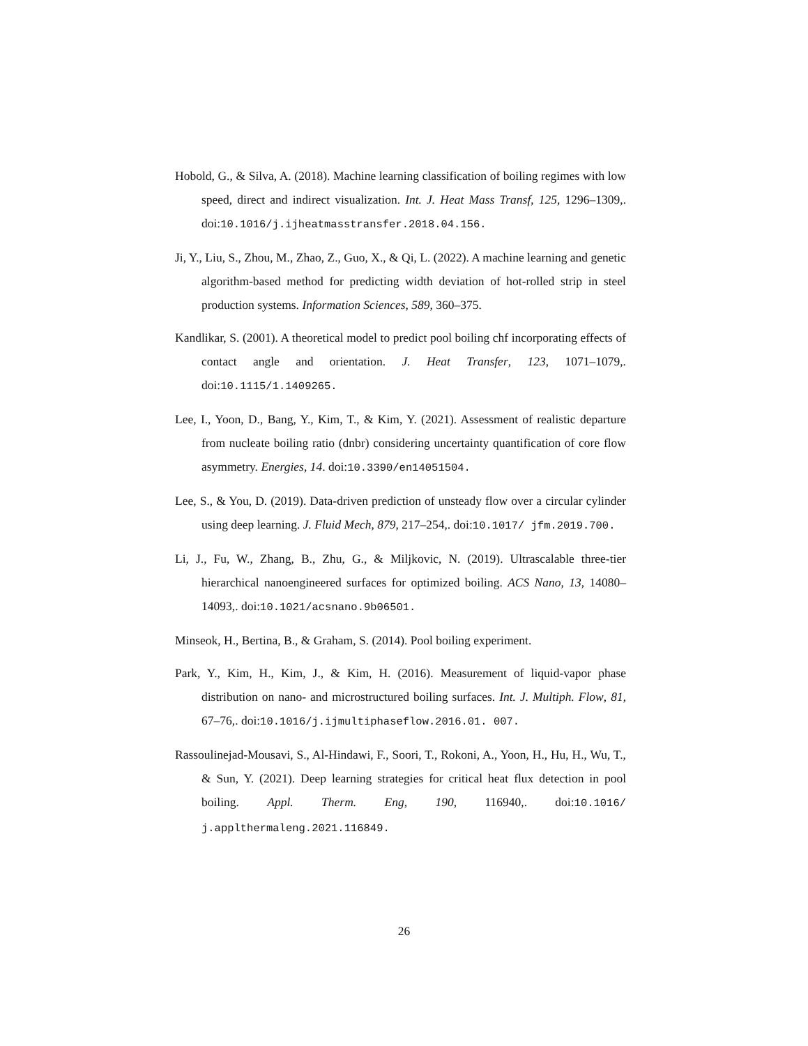Hobold, G., & Silva, A. (2018). Machine learning classification of boiling regimes with low speed, direct and indirect visualization. Int. J. Heat Mass Transf, 125, 1296–1309,. doi:10.1016/j.ijheatmasstransfer.2018.04.156.
Ji, Y., Liu, S., Zhou, M., Zhao, Z., Guo, X., & Qi, L. (2022). A machine learning and genetic algorithm-based method for predicting width deviation of hot-rolled strip in steel production systems. Information Sciences, 589, 360–375.
Kandlikar, S. (2001). A theoretical model to predict pool boiling chf incorporating effects of contact angle and orientation. J. Heat Transfer, 123, 1071–1079,. doi:10.1115/1.1409265.
Lee, I., Yoon, D., Bang, Y., Kim, T., & Kim, Y. (2021). Assessment of realistic departure from nucleate boiling ratio (dnbr) considering uncertainty quantification of core flow asymmetry. Energies, 14. doi:10.3390/en14051504.
Lee, S., & You, D. (2019). Data-driven prediction of unsteady flow over a circular cylinder using deep learning. J. Fluid Mech, 879, 217–254,. doi:10.1017/ jfm.2019.700.
Li, J., Fu, W., Zhang, B., Zhu, G., & Miljkovic, N. (2019). Ultrascalable three-tier hierarchical nanoengineered surfaces for optimized boiling. ACS Nano, 13, 14080–14093,. doi:10.1021/acsnano.9b06501.
Minseok, H., Bertina, B., & Graham, S. (2014). Pool boiling experiment.
Park, Y., Kim, H., Kim, J., & Kim, H. (2016). Measurement of liquid-vapor phase distribution on nano- and microstructured boiling surfaces. Int. J. Multiph. Flow, 81, 67–76,. doi:10.1016/j.ijmultiphaseflow.2016.01. 007.
Rassoulinejad-Mousavi, S., Al-Hindawi, F., Soori, T., Rokoni, A., Yoon, H., Hu, H., Wu, T., & Sun, Y. (2021). Deep learning strategies for critical heat flux detection in pool boiling. Appl. Therm. Eng, 190, 116940,. doi:10.1016/ j.applthermaleng.2021.116849.
26